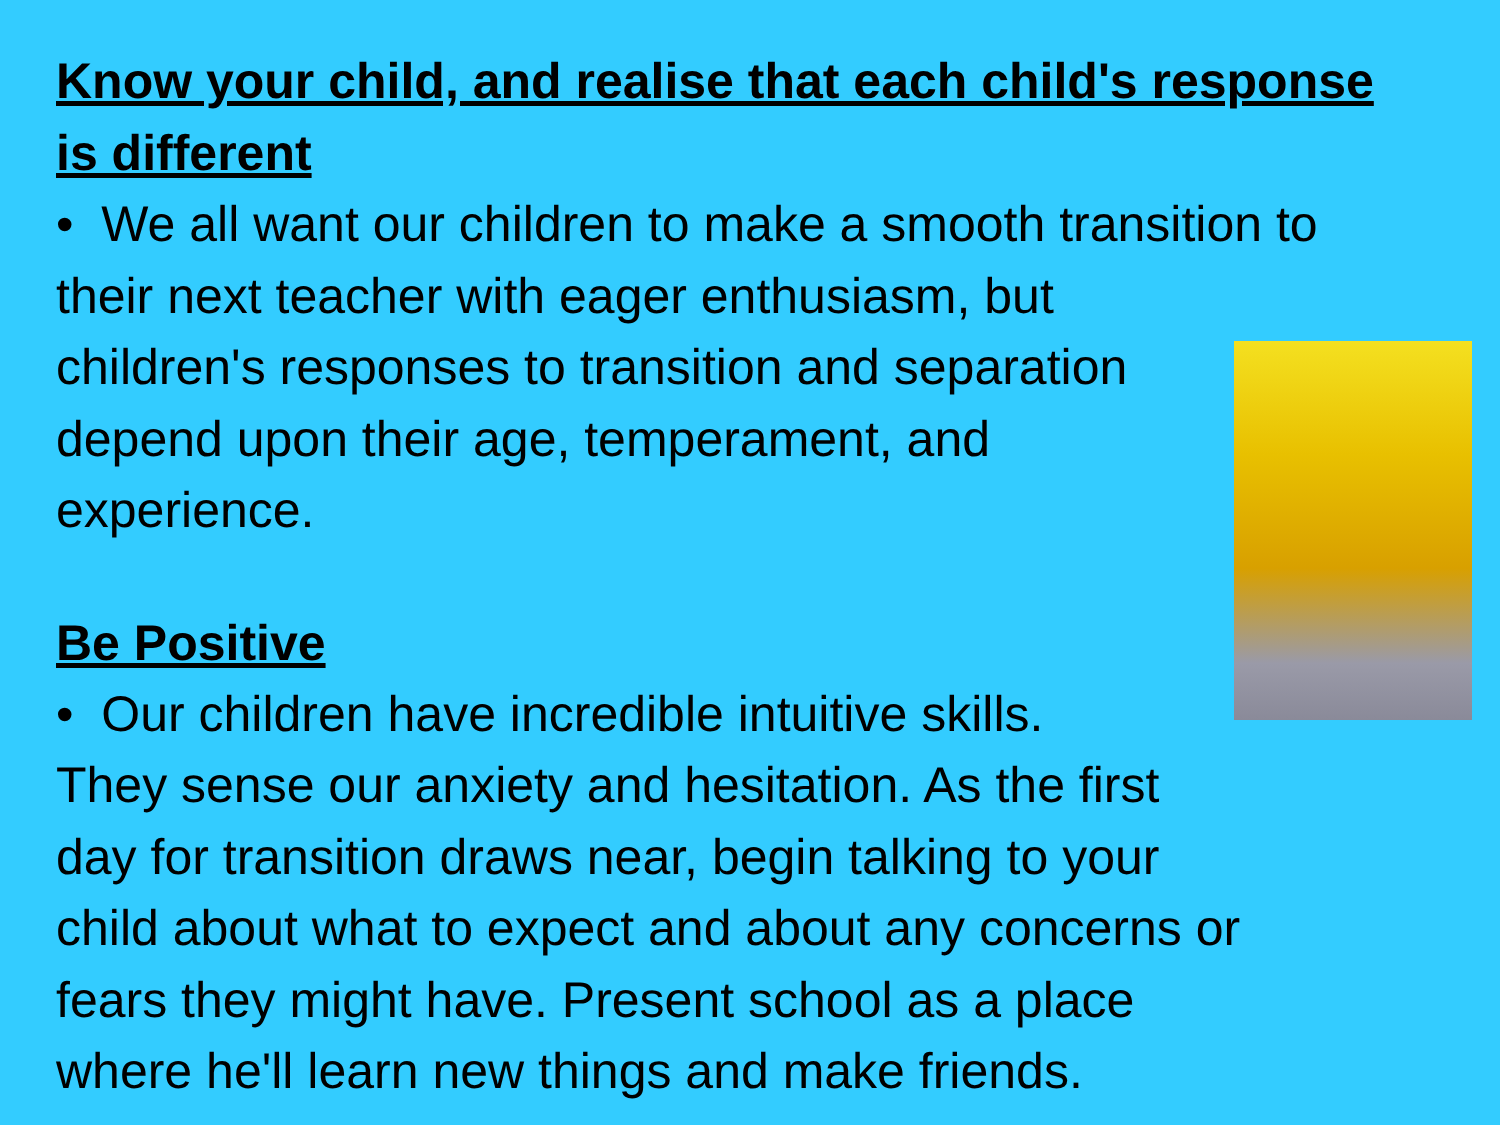Know your child, and realise that each child's response is different
• We all want our children to make a smooth transition to their next teacher with eager enthusiasm, but
children's responses to transition and separation
depend upon their age, temperament, and
experience.
Be Positive
• Our children have incredible intuitive skills.
They sense our anxiety and hesitation. As the first
day for transition draws near, begin talking to your
child about what to expect and about any concerns or
fears they might have. Present school as a place
where he'll learn new things and make friends.